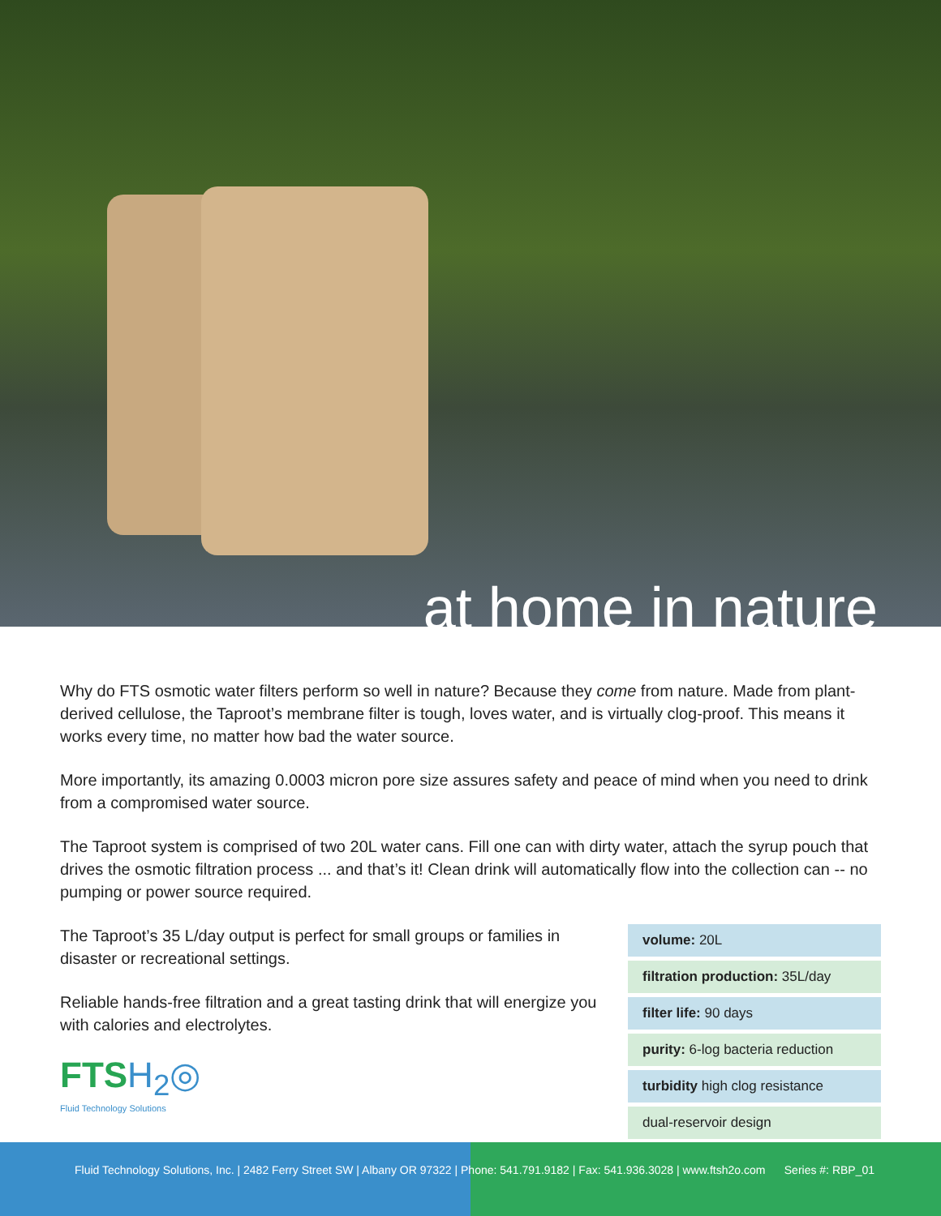at home in nature
Why do FTS osmotic water filters perform so well in nature? Because they come from nature. Made from plant-derived cellulose, the Taproot’s membrane filter is tough, loves water, and is virtually clog-proof. This means it works every time, no matter how bad the water source.
More importantly, its amazing 0.0003 micron pore size assures safety and peace of mind when you need to drink from a compromised water source.
The Taproot system is comprised of two 20L water cans. Fill one can with dirty water, attach the syrup pouch that drives the osmotic filtration process ... and that’s it! Clean drink will automatically flow into the collection can -- no pumping or power source required.
The Taproot’s 35 L/day output is perfect for small groups or families in disaster or recreational settings.
Reliable hands-free filtration and a great tasting drink that will energize you with calories and electrolytes.
FTSH<sub>2</sub>◎
Fluid Technology Solutions
| volume: 20L |
| filtration production: 35L/day |
| filter life: 90 days |
| purity: 6-log bacteria reduction |
| turbidity high clog resistance |
| dual-reservoir design |
Fluid Technology Solutions, Inc. | 2482 Ferry Street SW | Albany OR 97322 | Phone: 541.791.9182 | Fax: 541.936.3028 | www.ftsh2o.com Series #: RBP_01